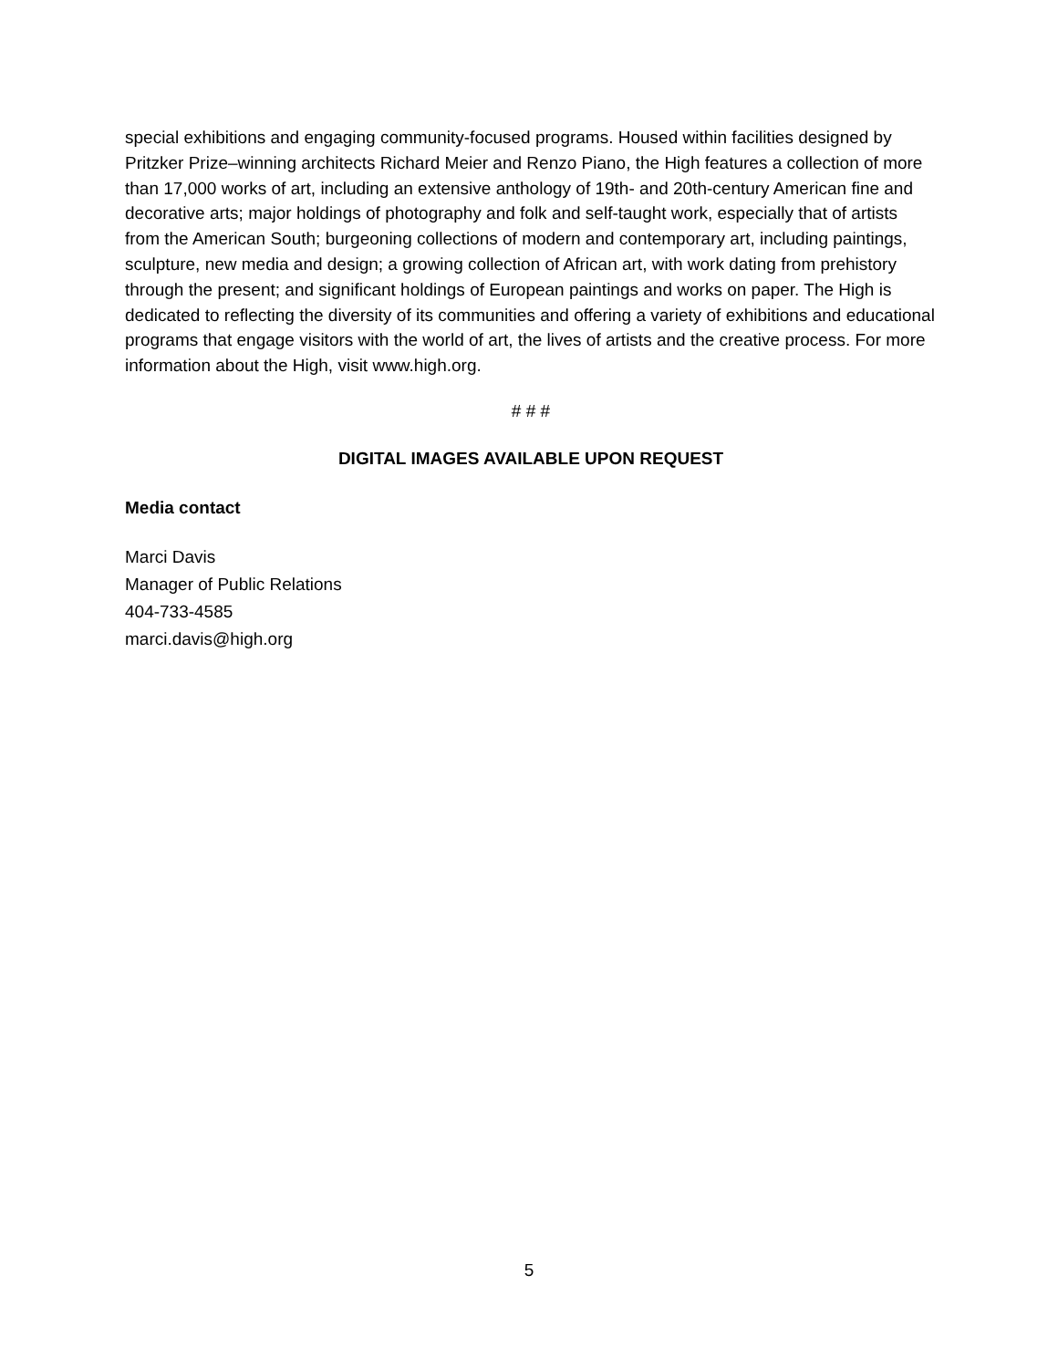special exhibitions and engaging community-focused programs. Housed within facilities designed by Pritzker Prize–winning architects Richard Meier and Renzo Piano, the High features a collection of more than 17,000 works of art, including an extensive anthology of 19th- and 20th-century American fine and decorative arts; major holdings of photography and folk and self-taught work, especially that of artists from the American South; burgeoning collections of modern and contemporary art, including paintings, sculpture, new media and design; a growing collection of African art, with work dating from prehistory through the present; and significant holdings of European paintings and works on paper. The High is dedicated to reflecting the diversity of its communities and offering a variety of exhibitions and educational programs that engage visitors with the world of art, the lives of artists and the creative process. For more information about the High, visit www.high.org.
# # #
DIGITAL IMAGES AVAILABLE UPON REQUEST
Media contact
Marci Davis
Manager of Public Relations
404-733-4585
marci.davis@high.org
5